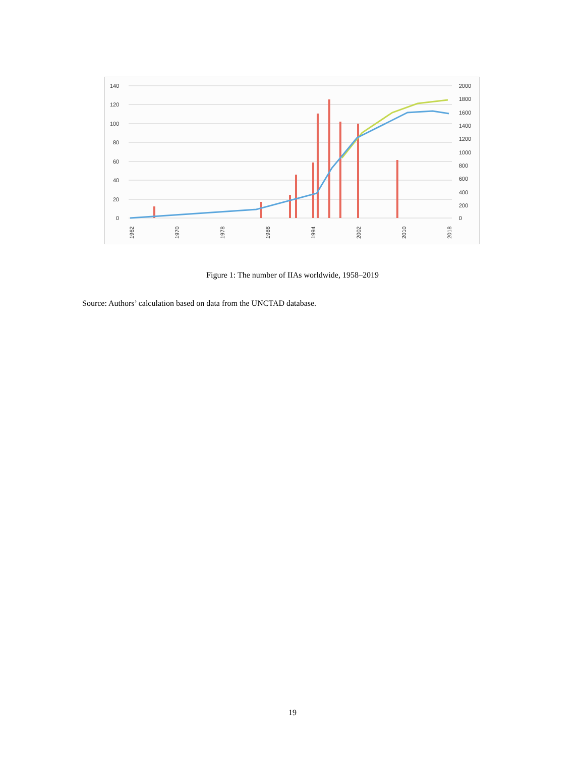140
120
100
80
60
40
20
0
2000
1800
1600
1400
1200
1000
800
600
400
200
0
1962
1970
1978
1986
1994
2002
2010
2018
Figure 1: The number of IIAs worldwide, 1958–2019
Source: Authors’ calculation based on data from the UNCTAD database.
19